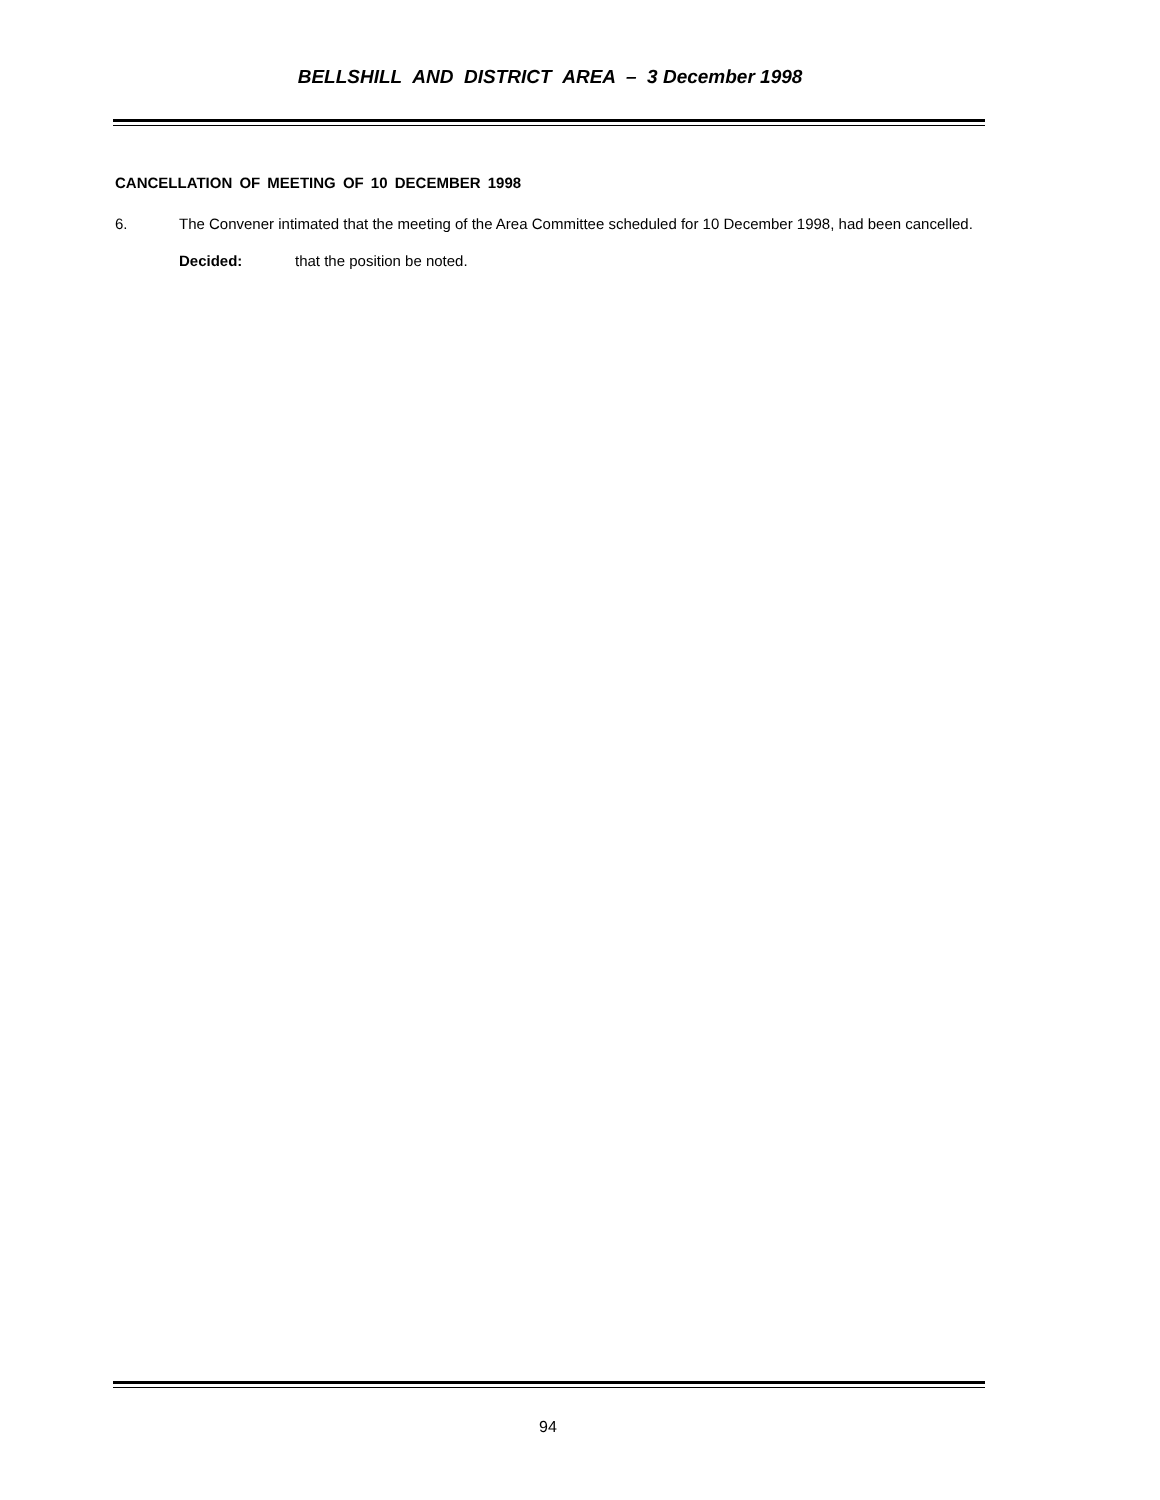BELLSHILL AND DISTRICT AREA – 3 December 1998
CANCELLATION OF MEETING OF 10 DECEMBER 1998
6. The Convener intimated that the meeting of the Area Committee scheduled for 10 December 1998, had been cancelled.
Decided: that the position be noted.
94